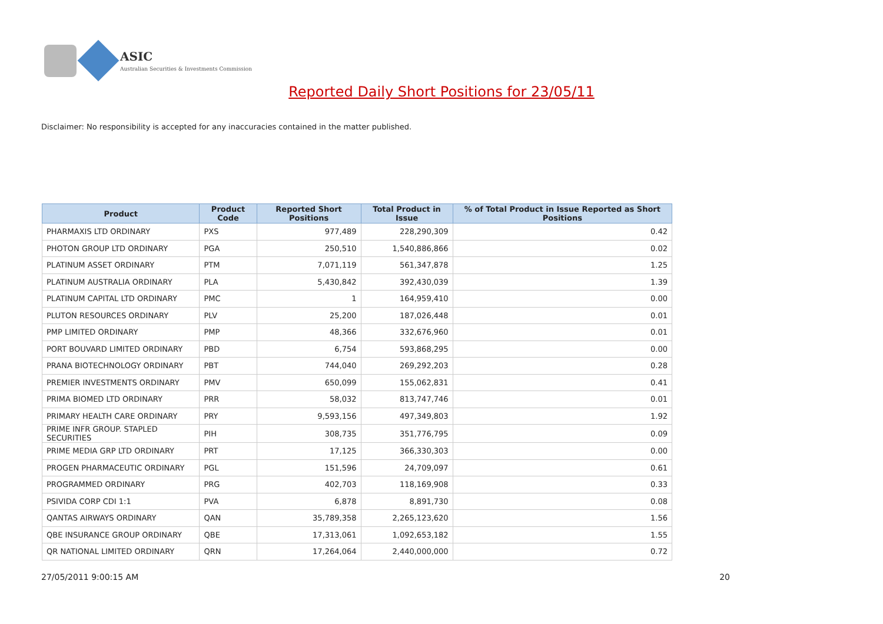ASIC
Australian Securities & Investments Commission
Reported Daily Short Positions for 23/05/11
Disclaimer: No responsibility is accepted for any inaccuracies contained in the matter published.
| Product | Product Code | Reported Short Positions | Total Product in Issue | % of Total Product in Issue Reported as Short Positions |
| --- | --- | --- | --- | --- |
| PHARMAXIS LTD ORDINARY | PXS | 977,489 | 228,290,309 | 0.42 |
| PHOTON GROUP LTD ORDINARY | PGA | 250,510 | 1,540,886,866 | 0.02 |
| PLATINUM ASSET ORDINARY | PTM | 7,071,119 | 561,347,878 | 1.25 |
| PLATINUM AUSTRALIA ORDINARY | PLA | 5,430,842 | 392,430,039 | 1.39 |
| PLATINUM CAPITAL LTD ORDINARY | PMC | 1 | 164,959,410 | 0.00 |
| PLUTON RESOURCES ORDINARY | PLV | 25,200 | 187,026,448 | 0.01 |
| PMP LIMITED ORDINARY | PMP | 48,366 | 332,676,960 | 0.01 |
| PORT BOUVARD LIMITED ORDINARY | PBD | 6,754 | 593,868,295 | 0.00 |
| PRANA BIOTECHNOLOGY ORDINARY | PBT | 744,040 | 269,292,203 | 0.28 |
| PREMIER INVESTMENTS ORDINARY | PMV | 650,099 | 155,062,831 | 0.41 |
| PRIMA BIOMED LTD ORDINARY | PRR | 58,032 | 813,747,746 | 0.01 |
| PRIMARY HEALTH CARE ORDINARY | PRY | 9,593,156 | 497,349,803 | 1.92 |
| PRIME INFR GROUP. STAPLED SECURITIES | PIH | 308,735 | 351,776,795 | 0.09 |
| PRIME MEDIA GRP LTD ORDINARY | PRT | 17,125 | 366,330,303 | 0.00 |
| PROGEN PHARMACEUTIC ORDINARY | PGL | 151,596 | 24,709,097 | 0.61 |
| PROGRAMMED ORDINARY | PRG | 402,703 | 118,169,908 | 0.33 |
| PSIVIDA CORP CDI 1:1 | PVA | 6,878 | 8,891,730 | 0.08 |
| QANTAS AIRWAYS ORDINARY | QAN | 35,789,358 | 2,265,123,620 | 1.56 |
| QBE INSURANCE GROUP ORDINARY | QBE | 17,313,061 | 1,092,653,182 | 1.55 |
| QR NATIONAL LIMITED ORDINARY | QRN | 17,264,064 | 2,440,000,000 | 0.72 |
27/05/2011 9:00:15 AM 20